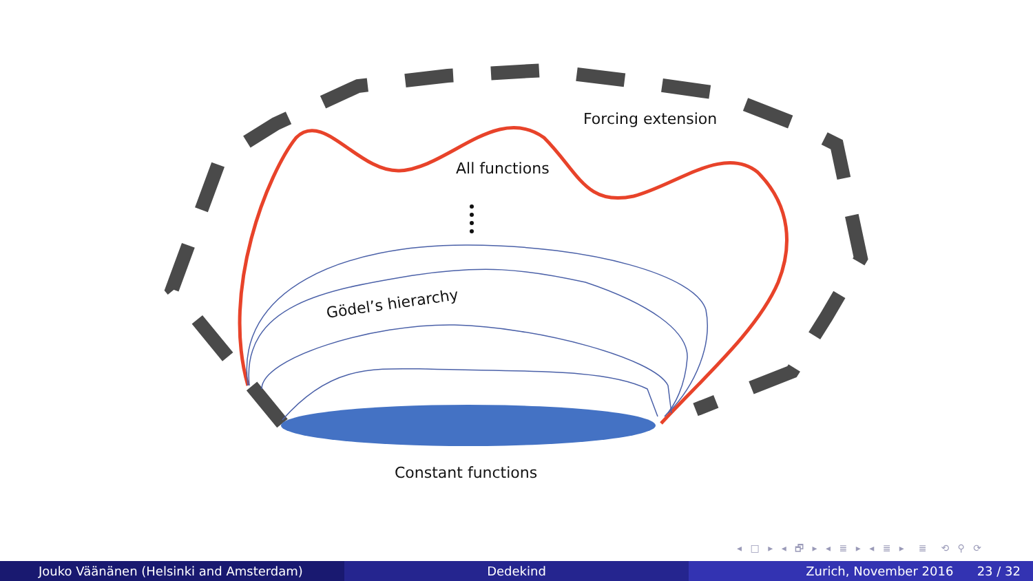Forcing extension
All functions
Gödel’s hierarchy
Constant functions
◂ □ ▸ ◂ 🗗 ▸ ◂ ≣ ▸ ◂ ≣ ▸ ≣ ⟲ ⚲ ⟳
Jouko Väänänen (Helsinki and Amsterdam) Dedekind Zurich, November 2016 23 / 32